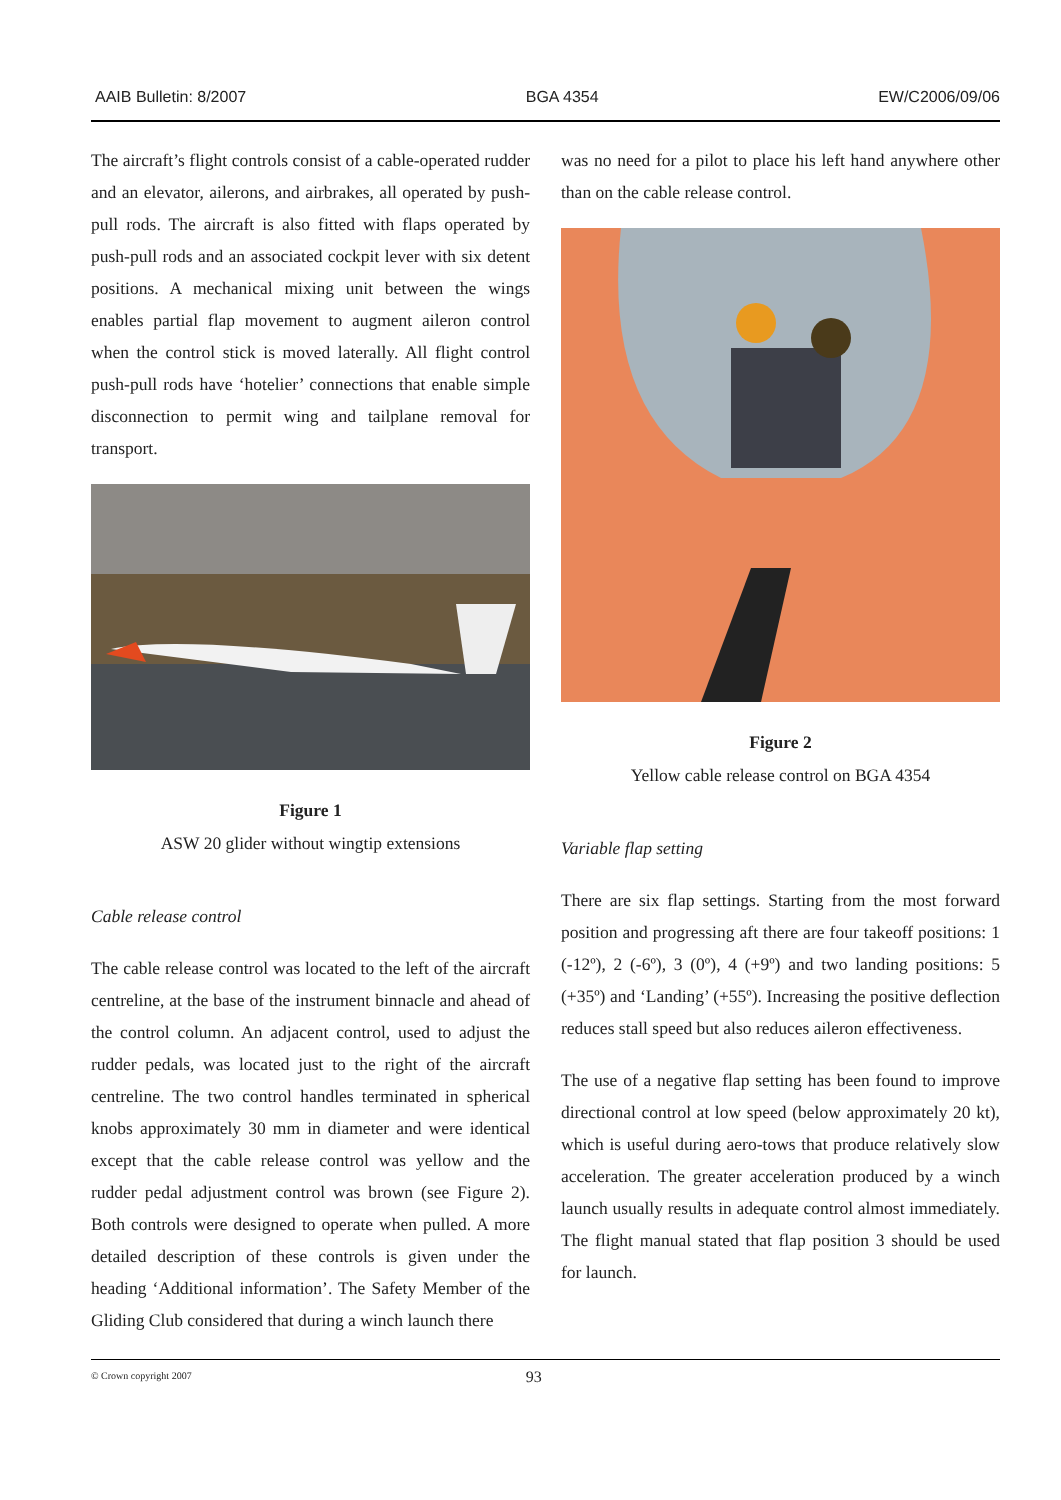AAIB Bulletin: 8/2007 BGA 4354 EW/C2006/09/06
The aircraft’s flight controls consist of a cable-operated rudder and an elevator, ailerons, and airbrakes, all operated by push-pull rods. The aircraft is also fitted with flaps operated by push-pull rods and an associated cockpit lever with six detent positions. A mechanical mixing unit between the wings enables partial flap movement to augment aileron control when the control stick is moved laterally. All flight control push-pull rods have ‘hotelier’ connections that enable simple disconnection to permit wing and tailplane removal for transport.
Figure 1
ASW 20 glider without wingtip extensions
Cable release control
The cable release control was located to the left of the aircraft centreline, at the base of the instrument binnacle and ahead of the control column. An adjacent control, used to adjust the rudder pedals, was located just to the right of the aircraft centreline. The two control handles terminated in spherical knobs approximately 30 mm in diameter and were identical except that the cable release control was yellow and the rudder pedal adjustment control was brown (see Figure 2). Both controls were designed to operate when pulled. A more detailed description of these controls is given under the heading ‘Additional information’. The Safety Member of the Gliding Club considered that during a winch launch there
was no need for a pilot to place his left hand anywhere other than on the cable release control.
Figure 2
Yellow cable release control on BGA 4354
Variable flap setting
There are six flap settings. Starting from the most forward position and progressing aft there are four takeoff positions: 1 (-12º), 2 (-6º), 3 (0º), 4 (+9º) and two landing positions: 5 (+35º) and ‘Landing’ (+55º). Increasing the positive deflection reduces stall speed but also reduces aileron effectiveness.
The use of a negative flap setting has been found to improve directional control at low speed (below approximately 20 kt), which is useful during aero-tows that produce relatively slow acceleration. The greater acceleration produced by a winch launch usually results in adequate control almost immediately. The flight manual stated that flap position 3 should be used for launch.
© Crown copyright 2007 93